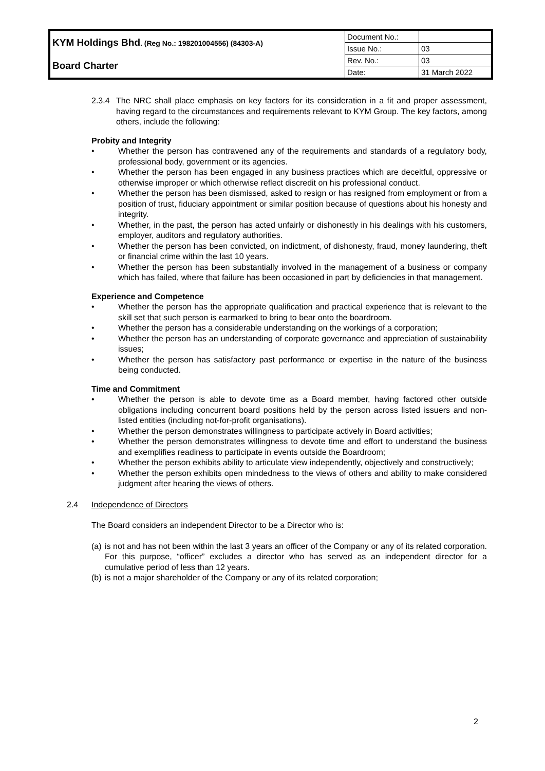| KYM Holdings Bhd . (Reg No.: 198201004556) (84303-A) | Document No.: | |
| | Issue No.: | 03 |
| Board Charter | Rev. No.: | 03 |
| | Date: | 31 March 2022 |
2.3.4 The NRC shall place emphasis on key factors for its consideration in a fit and proper assessment, having regard to the circumstances and requirements relevant to KYM Group. The key factors, among others, include the following:
Probity and Integrity
• Whether the person has contravened any of the requirements and standards of a regulatory body, professional body, government or its agencies.
• Whether the person has been engaged in any business practices which are deceitful, oppressive or otherwise improper or which otherwise reflect discredit on his professional conduct.
• Whether the person has been dismissed, asked to resign or has resigned from employment or from a position of trust, fiduciary appointment or similar position because of questions about his honesty and integrity.
• Whether, in the past, the person has acted unfairly or dishonestly in his dealings with his customers, employer, auditors and regulatory authorities.
• Whether the person has been convicted, on indictment, of dishonesty, fraud, money laundering, theft or financial crime within the last 10 years.
• Whether the person has been substantially involved in the management of a business or company which has failed, where that failure has been occasioned in part by deficiencies in that management.
Experience and Competence
• Whether the person has the appropriate qualification and practical experience that is relevant to the skill set that such person is earmarked to bring to bear onto the boardroom.
• Whether the person has a considerable understanding on the workings of a corporation;
• Whether the person has an understanding of corporate governance and appreciation of sustainability issues;
• Whether the person has satisfactory past performance or expertise in the nature of the business being conducted.
Time and Commitment
• Whether the person is able to devote time as a Board member, having factored other outside obligations including concurrent board positions held by the person across listed issuers and non-listed entities (including not-for-profit organisations).
• Whether the person demonstrates willingness to participate actively in Board activities;
• Whether the person demonstrates willingness to devote time and effort to understand the business and exemplifies readiness to participate in events outside the Boardroom;
• Whether the person exhibits ability to articulate view independently, objectively and constructively;
• Whether the person exhibits open mindedness to the views of others and ability to make considered judgment after hearing the views of others.
2.4 Independence of Directors
The Board considers an independent Director to be a Director who is:
(a) is not and has not been within the last 3 years an officer of the Company or any of its related corporation. For this purpose, “officer” excludes a director who has served as an independent director for a cumulative period of less than 12 years.
(b) is not a major shareholder of the Company or any of its related corporation;
2